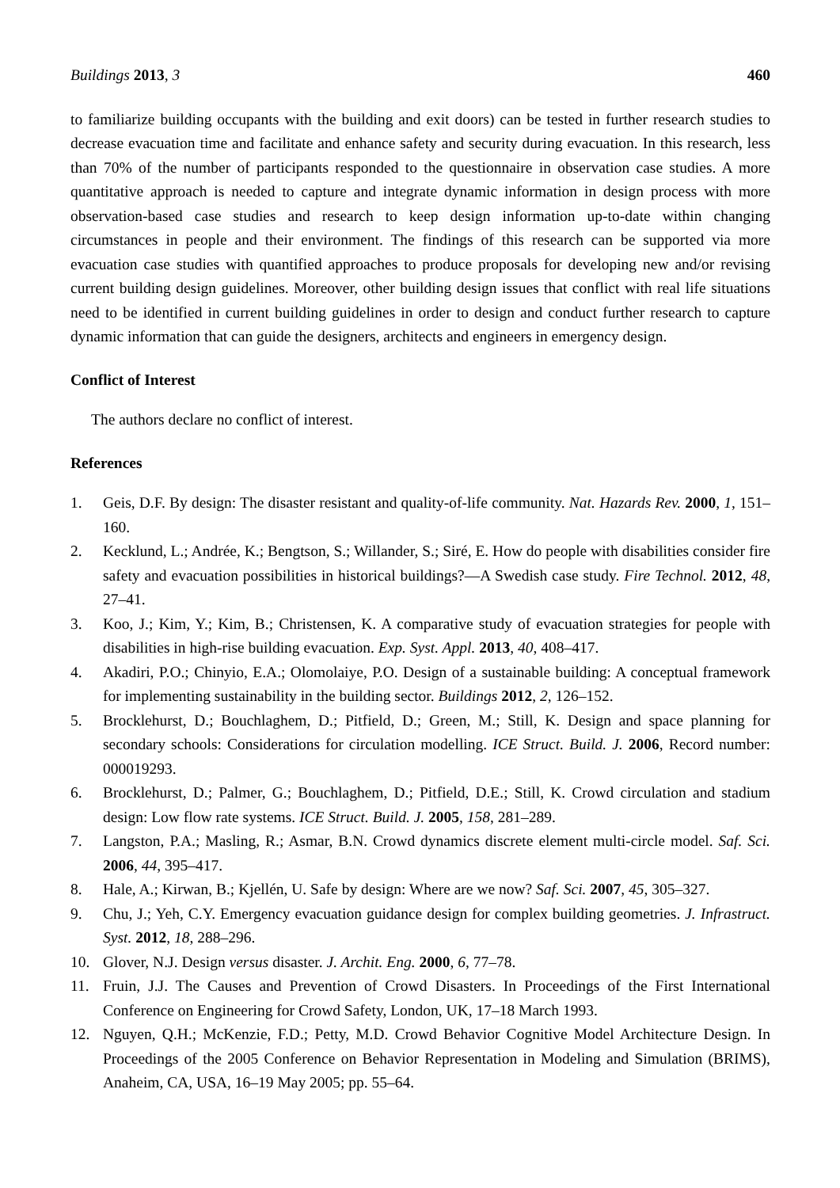Buildings 2013, 3 460
to familiarize building occupants with the building and exit doors) can be tested in further research studies to decrease evacuation time and facilitate and enhance safety and security during evacuation. In this research, less than 70% of the number of participants responded to the questionnaire in observation case studies. A more quantitative approach is needed to capture and integrate dynamic information in design process with more observation-based case studies and research to keep design information up-to-date within changing circumstances in people and their environment. The findings of this research can be supported via more evacuation case studies with quantified approaches to produce proposals for developing new and/or revising current building design guidelines. Moreover, other building design issues that conflict with real life situations need to be identified in current building guidelines in order to design and conduct further research to capture dynamic information that can guide the designers, architects and engineers in emergency design.
Conflict of Interest
The authors declare no conflict of interest.
References
1. Geis, D.F. By design: The disaster resistant and quality-of-life community. Nat. Hazards Rev. 2000, 1, 151–160.
2. Kecklund, L.; Andrée, K.; Bengtson, S.; Willander, S.; Siré, E. How do people with disabilities consider fire safety and evacuation possibilities in historical buildings?—A Swedish case study. Fire Technol. 2012, 48, 27–41.
3. Koo, J.; Kim, Y.; Kim, B.; Christensen, K. A comparative study of evacuation strategies for people with disabilities in high-rise building evacuation. Exp. Syst. Appl. 2013, 40, 408–417.
4. Akadiri, P.O.; Chinyio, E.A.; Olomolaiye, P.O. Design of a sustainable building: A conceptual framework for implementing sustainability in the building sector. Buildings 2012, 2, 126–152.
5. Brocklehurst, D.; Bouchlaghem, D.; Pitfield, D.; Green, M.; Still, K. Design and space planning for secondary schools: Considerations for circulation modelling. ICE Struct. Build. J. 2006, Record number: 000019293.
6. Brocklehurst, D.; Palmer, G.; Bouchlaghem, D.; Pitfield, D.E.; Still, K. Crowd circulation and stadium design: Low flow rate systems. ICE Struct. Build. J. 2005, 158, 281–289.
7. Langston, P.A.; Masling, R.; Asmar, B.N. Crowd dynamics discrete element multi-circle model. Saf. Sci. 2006, 44, 395–417.
8. Hale, A.; Kirwan, B.; Kjellén, U. Safe by design: Where are we now? Saf. Sci. 2007, 45, 305–327.
9. Chu, J.; Yeh, C.Y. Emergency evacuation guidance design for complex building geometries. J. Infrastruct. Syst. 2012, 18, 288–296.
10. Glover, N.J. Design versus disaster. J. Archit. Eng. 2000, 6, 77–78.
11. Fruin, J.J. The Causes and Prevention of Crowd Disasters. In Proceedings of the First International Conference on Engineering for Crowd Safety, London, UK, 17–18 March 1993.
12. Nguyen, Q.H.; McKenzie, F.D.; Petty, M.D. Crowd Behavior Cognitive Model Architecture Design. In Proceedings of the 2005 Conference on Behavior Representation in Modeling and Simulation (BRIMS), Anaheim, CA, USA, 16–19 May 2005; pp. 55–64.